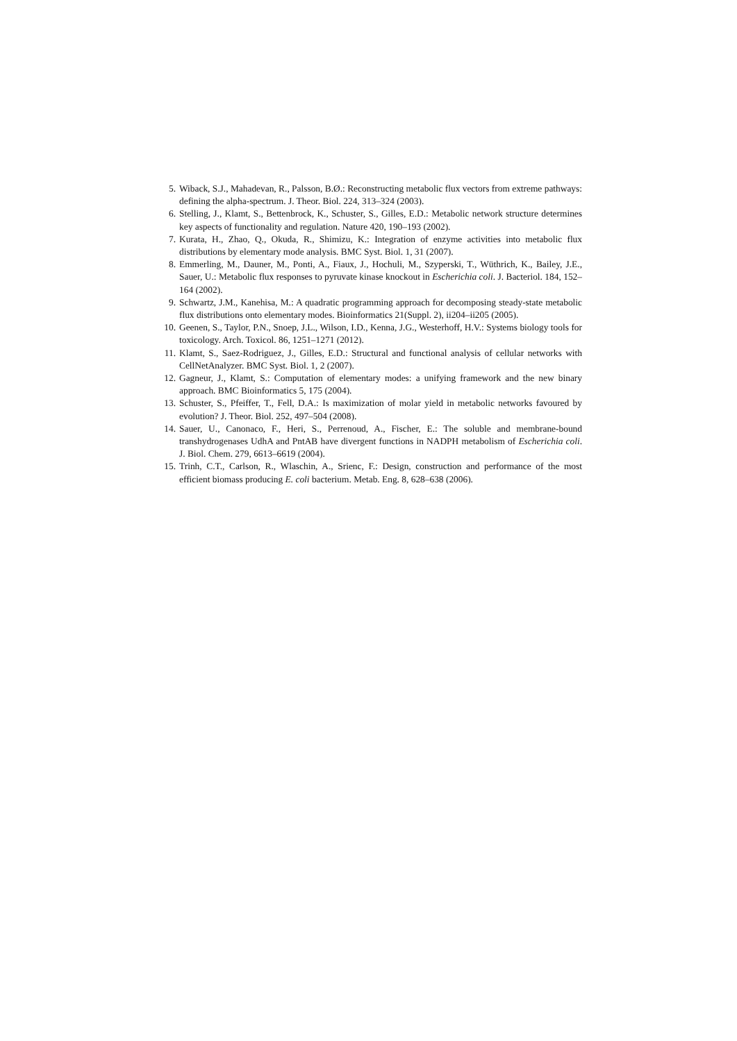5. Wiback, S.J., Mahadevan, R., Palsson, B.Ø.: Reconstructing metabolic flux vectors from extreme pathways: defining the alpha-spectrum. J. Theor. Biol. 224, 313–324 (2003).
6. Stelling, J., Klamt, S., Bettenbrock, K., Schuster, S., Gilles, E.D.: Metabolic network structure determines key aspects of functionality and regulation. Nature 420, 190–193 (2002).
7. Kurata, H., Zhao, Q., Okuda, R., Shimizu, K.: Integration of enzyme activities into metabolic flux distributions by elementary mode analysis. BMC Syst. Biol. 1, 31 (2007).
8. Emmerling, M., Dauner, M., Ponti, A., Fiaux, J., Hochuli, M., Szyperski, T., Wüthrich, K., Bailey, J.E., Sauer, U.: Metabolic flux responses to pyruvate kinase knockout in Escherichia coli. J. Bacteriol. 184, 152–164 (2002).
9. Schwartz, J.M., Kanehisa, M.: A quadratic programming approach for decomposing steady-state metabolic flux distributions onto elementary modes. Bioinformatics 21(Suppl. 2), ii204–ii205 (2005).
10. Geenen, S., Taylor, P.N., Snoep, J.L., Wilson, I.D., Kenna, J.G., Westerhoff, H.V.: Systems biology tools for toxicology. Arch. Toxicol. 86, 1251–1271 (2012).
11. Klamt, S., Saez-Rodriguez, J., Gilles, E.D.: Structural and functional analysis of cellular networks with CellNetAnalyzer. BMC Syst. Biol. 1, 2 (2007).
12. Gagneur, J., Klamt, S.: Computation of elementary modes: a unifying framework and the new binary approach. BMC Bioinformatics 5, 175 (2004).
13. Schuster, S., Pfeiffer, T., Fell, D.A.: Is maximization of molar yield in metabolic networks favoured by evolution? J. Theor. Biol. 252, 497–504 (2008).
14. Sauer, U., Canonaco, F., Heri, S., Perrenoud, A., Fischer, E.: The soluble and membrane-bound transhydrogenases UdhA and PntAB have divergent functions in NADPH metabolism of Escherichia coli. J. Biol. Chem. 279, 6613–6619 (2004).
15. Trinh, C.T., Carlson, R., Wlaschin, A., Srienc, F.: Design, construction and performance of the most efficient biomass producing E. coli bacterium. Metab. Eng. 8, 628–638 (2006).